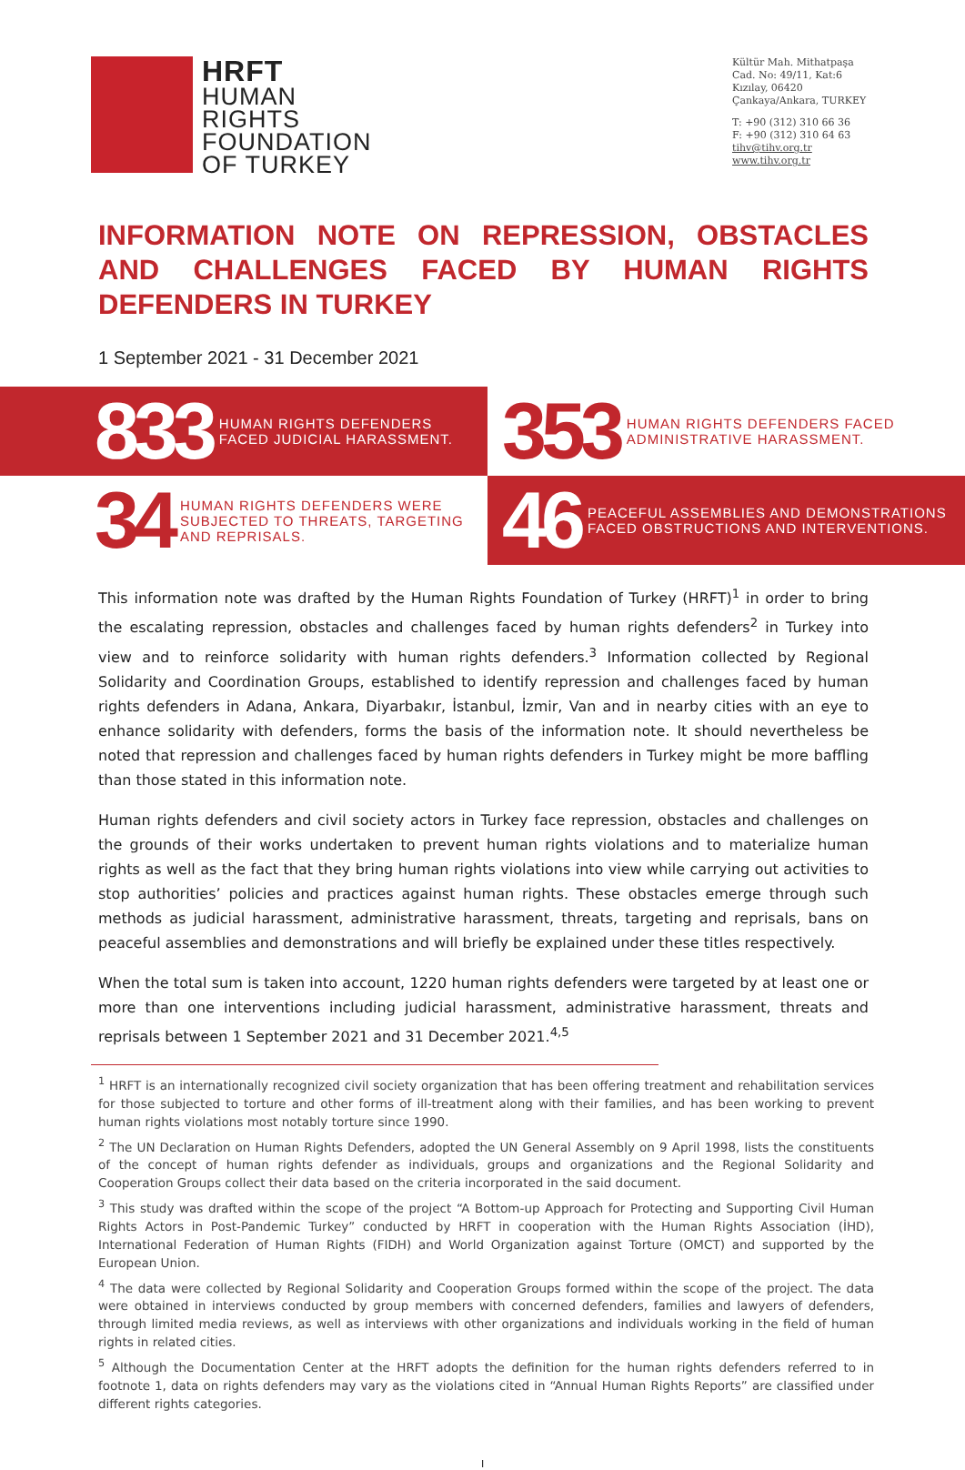HRFT
HUMAN
RIGHTS
FOUNDATION
OF TURKEY
Kültür Mah. Mithatpaşa
Cad. No: 49/11, Kat:6
Kızılay, 06420
Çankaya/Ankara, TURKEY
T: +90 (312) 310 66 36
F: +90 (312) 310 64 63
tihv@tihv.org.tr
www.tihv.org.tr
INFORMATION NOTE ON REPRESSION, OBSTACLES AND CHALLENGES FACED BY HUMAN RIGHTS DEFENDERS IN TURKEY
1 September 2021 - 31 December 2021
833 HUMAN RIGHTS DEFENDERS FACED JUDICIAL HARASSMENT.
353 HUMAN RIGHTS DEFENDERS FACED ADMINISTRATIVE HARASSMENT.
34 HUMAN RIGHTS DEFENDERS WERE SUBJECTED TO THREATS, TARGETING AND REPRISALS.
46 PEACEFUL ASSEMBLIES AND DEMONSTRATIONS FACED OBSTRUCTIONS AND INTERVENTIONS.
This information note was drafted by the Human Rights Foundation of Turkey (HRFT)<sup>1</sup> in order to bring the escalating repression, obstacles and challenges faced by human rights defenders<sup>2</sup> in Turkey into view and to reinforce solidarity with human rights defenders.<sup>3</sup> Information collected by Regional Solidarity and Coordination Groups, established to identify repression and challenges faced by human rights defenders in Adana, Ankara, Diyarbakır, İstanbul, İzmir, Van and in nearby cities with an eye to enhance solidarity with defenders, forms the basis of the information note. It should nevertheless be noted that repression and challenges faced by human rights defenders in Turkey might be more baffling than those stated in this information note.
Human rights defenders and civil society actors in Turkey face repression, obstacles and challenges on the grounds of their works undertaken to prevent human rights violations and to materialize human rights as well as the fact that they bring human rights violations into view while carrying out activities to stop authorities’ policies and practices against human rights. These obstacles emerge through such methods as judicial harassment, administrative harassment, threats, targeting and reprisals, bans on peaceful assemblies and demonstrations and will briefly be explained under these titles respectively.
When the total sum is taken into account, 1220 human rights defenders were targeted by at least one or more than one interventions including judicial harassment, administrative harassment, threats and reprisals between 1 September 2021 and 31 December 2021.<sup>4,5</sup>
<sup>1</sup> HRFT is an internationally recognized civil society organization that has been offering treatment and rehabilitation services for those subjected to torture and other forms of ill-treatment along with their families, and has been working to prevent human rights violations most notably torture since 1990.
<sup>2</sup> The UN Declaration on Human Rights Defenders, adopted the UN General Assembly on 9 April 1998, lists the constituents of the concept of human rights defender as individuals, groups and organizations and the Regional Solidarity and Cooperation Groups collect their data based on the criteria incorporated in the said document.
<sup>3</sup> This study was drafted within the scope of the project “A Bottom-up Approach for Protecting and Supporting Civil Human Rights Actors in Post-Pandemic Turkey” conducted by HRFT in cooperation with the Human Rights Association (İHD), International Federation of Human Rights (FIDH) and World Organization against Torture (OMCT) and supported by the European Union.
<sup>4</sup> The data were collected by Regional Solidarity and Cooperation Groups formed within the scope of the project. The data were obtained in interviews conducted by group members with concerned defenders, families and lawyers of defenders, through limited media reviews, as well as interviews with other organizations and individuals working in the field of human rights in related cities.
<sup>5</sup> Although the Documentation Center at the HRFT adopts the definition for the human rights defenders referred to in footnote 1, data on rights defenders may vary as the violations cited in “Annual Human Rights Reports” are classified under different rights categories.
I